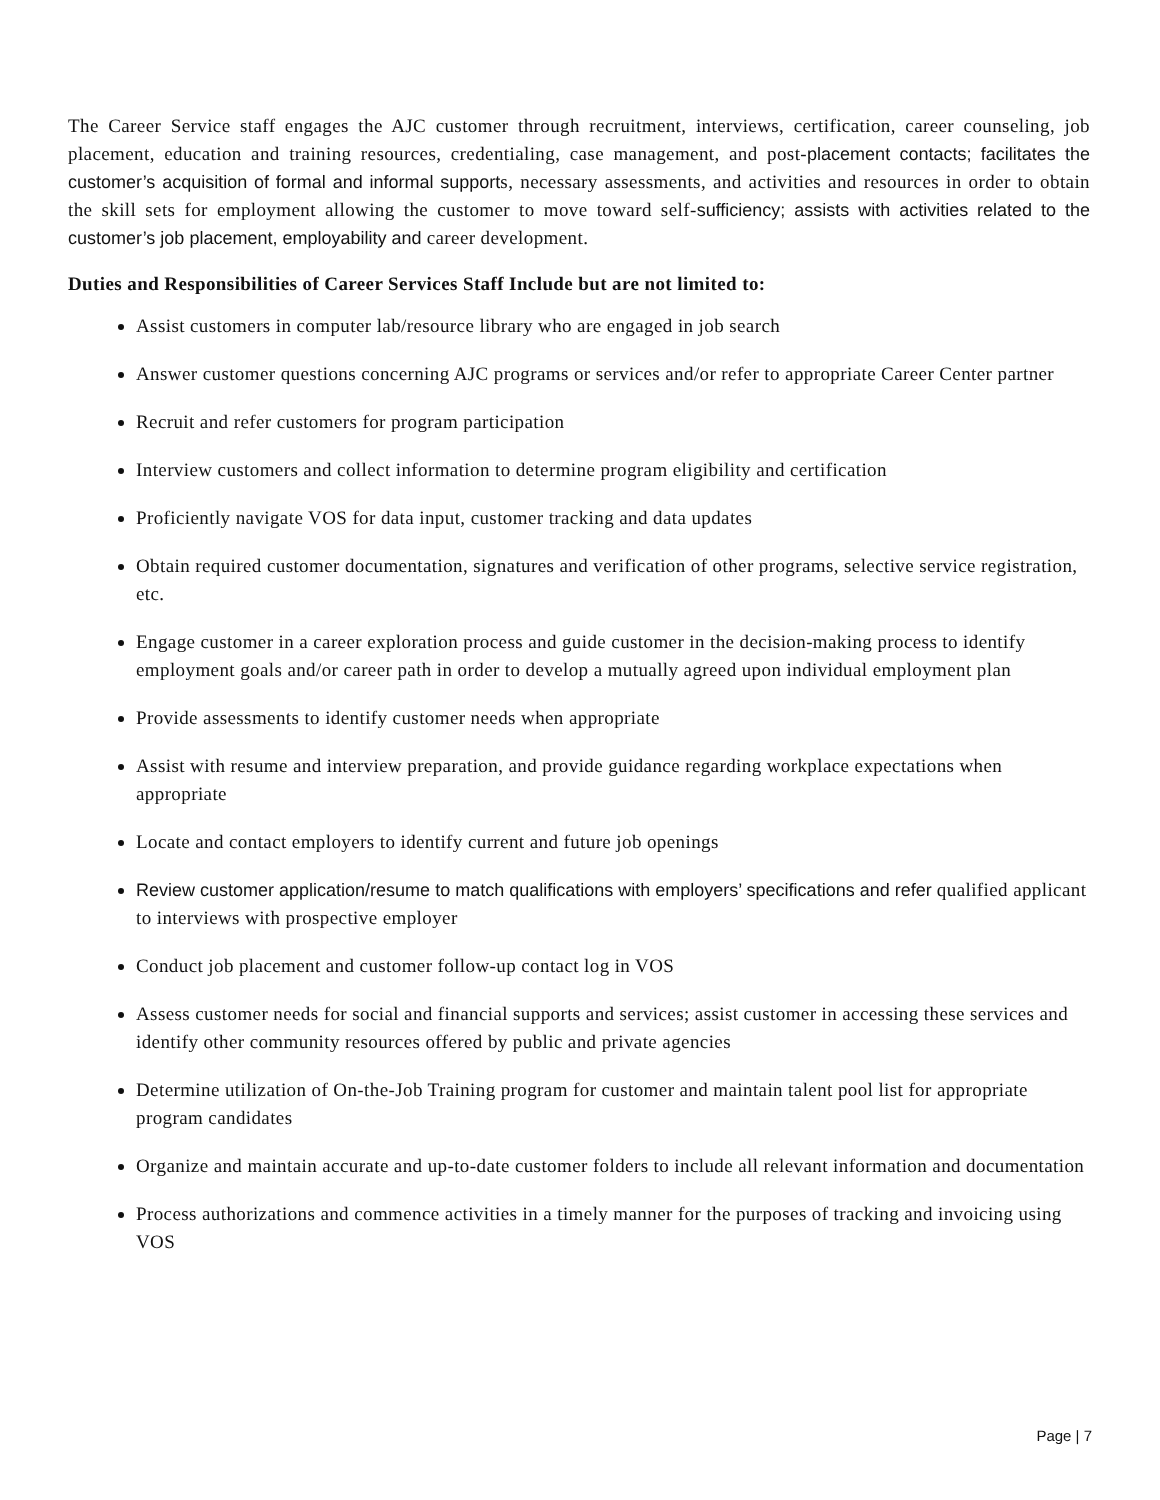The Career Service staff engages the AJC customer through recruitment, interviews, certification, career counseling, job placement, education and training resources, credentialing, case management, and post-placement contacts; facilitates the customer’s acquisition of formal and informal supports, necessary assessments, and activities and resources in order to obtain the skill sets for employment allowing the customer to move toward self-sufficiency; assists with activities related to the customer’s job placement, employability and career development.
Duties and Responsibilities of Career Services Staff Include but are not limited to:
Assist customers in computer lab/resource library who are engaged in job search
Answer customer questions concerning AJC programs or services and/or refer to appropriate Career Center partner
Recruit and refer customers for program participation
Interview customers and collect information to determine program eligibility and certification
Proficiently navigate VOS for data input, customer tracking and data updates
Obtain required customer documentation, signatures and verification of other programs, selective service registration, etc.
Engage customer in a career exploration process and guide customer in the decision-making process to identify employment goals and/or career path in order to develop a mutually agreed upon individual employment plan
Provide assessments to identify customer needs when appropriate
Assist with resume and interview preparation, and provide guidance regarding workplace expectations when appropriate
Locate and contact employers to identify current and future job openings
Review customer application/resume to match qualifications with employers’ specifications and refer qualified applicant to interviews with prospective employer
Conduct job placement and customer follow-up contact log in VOS
Assess customer needs for social and financial supports and services; assist customer in accessing these services and identify other community resources offered by public and private agencies
Determine utilization of On-the-Job Training program for customer and maintain talent pool list for appropriate program candidates
Organize and maintain accurate and up-to-date customer folders to include all relevant information and documentation
Process authorizations and commence activities in a timely manner for the purposes of tracking and invoicing using VOS
Page | 7